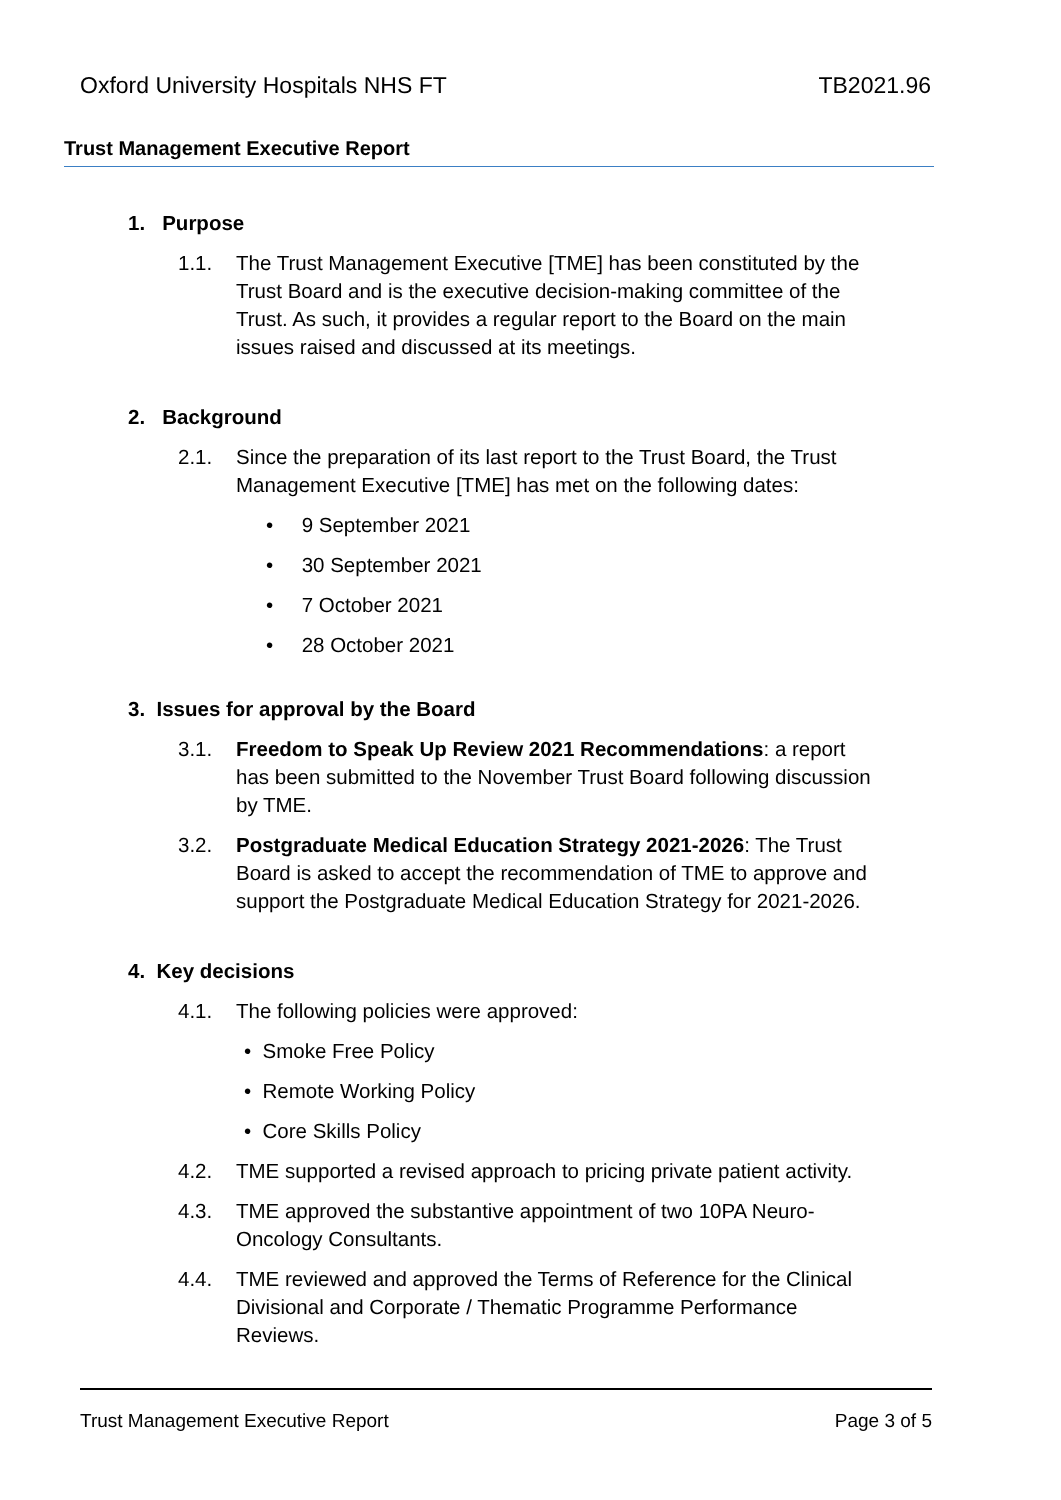Oxford University Hospitals NHS FT TB2021.96
Trust Management Executive Report
1. Purpose
1.1. The Trust Management Executive [TME] has been constituted by the Trust Board and is the executive decision-making committee of the Trust. As such, it provides a regular report to the Board on the main issues raised and discussed at its meetings.
2. Background
2.1. Since the preparation of its last report to the Trust Board, the Trust Management Executive [TME] has met on the following dates:
• 9 September 2021
• 30 September 2021
• 7 October 2021
• 28 October 2021
3. Issues for approval by the Board
3.1. Freedom to Speak Up Review 2021 Recommendations: a report has been submitted to the November Trust Board following discussion by TME.
3.2. Postgraduate Medical Education Strategy 2021-2026: The Trust Board is asked to accept the recommendation of TME to approve and support the Postgraduate Medical Education Strategy for 2021-2026.
4. Key decisions
4.1. The following policies were approved:
• Smoke Free Policy
• Remote Working Policy
• Core Skills Policy
4.2. TME supported a revised approach to pricing private patient activity.
4.3. TME approved the substantive appointment of two 10PA Neuro-Oncology Consultants.
4.4. TME reviewed and approved the Terms of Reference for the Clinical Divisional and Corporate / Thematic Programme Performance Reviews.
Trust Management Executive Report Page 3 of 5